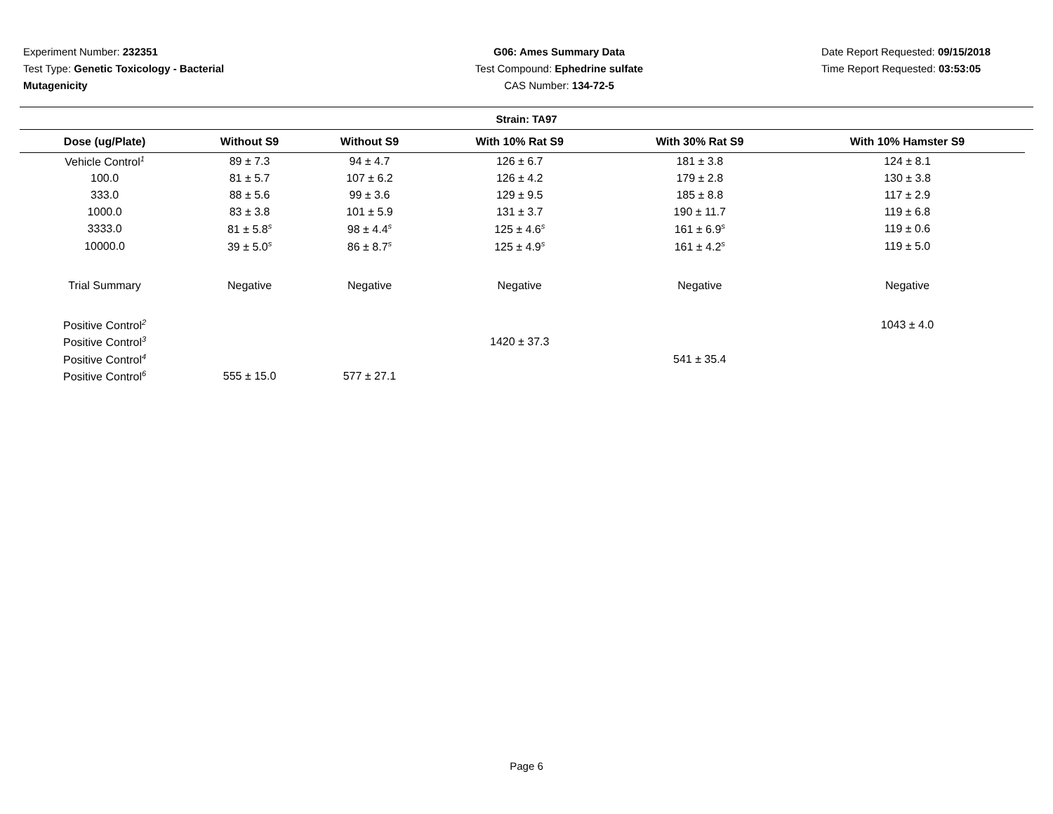Experiment Number: 232351
Test Type: Genetic Toxicology - Bacterial Mutagenicity
G06: Ames Summary Data
Test Compound: Ephedrine sulfate
CAS Number: 134-72-5
Date Report Requested: 09/15/2018
Time Report Requested: 03:53:05
Strain: TA97
| Dose (ug/Plate) | Without S9 | Without S9 | With 10% Rat S9 | With 30% Rat S9 | With 10% Hamster S9 |
| --- | --- | --- | --- | --- | --- |
| Vehicle Control<sup>1</sup> | 89 ± 7.3 | 94 ± 4.7 | 126 ± 6.7 | 181 ± 3.8 | 124 ± 8.1 |
| 100.0 | 81 ± 5.7 | 107 ± 6.2 | 126 ± 4.2 | 179 ± 2.8 | 130 ± 3.8 |
| 333.0 | 88 ± 5.6 | 99 ± 3.6 | 129 ± 9.5 | 185 ± 8.8 | 117 ± 2.9 |
| 1000.0 | 83 ± 3.8 | 101 ± 5.9 | 131 ± 3.7 | 190 ± 11.7 | 119 ± 6.8 |
| 3333.0 | 81 ± 5.8<sup>s</sup> | 98 ± 4.4<sup>s</sup> | 125 ± 4.6<sup>s</sup> | 161 ± 6.9<sup>s</sup> | 119 ± 0.6 |
| 10000.0 | 39 ± 5.0<sup>s</sup> | 86 ± 8.7<sup>s</sup> | 125 ± 4.9<sup>s</sup> | 161 ± 4.2<sup>s</sup> | 119 ± 5.0 |
| Trial Summary | Negative | Negative | Negative | Negative | Negative |
| Positive Control<sup>2</sup> | | | | | 1043 ± 4.0 |
| Positive Control<sup>3</sup> | | | 1420 ± 37.3 | | |
| Positive Control<sup>4</sup> | | | | 541 ± 35.4 | |
| Positive Control<sup>6</sup> | 555 ± 15.0 | 577 ± 27.1 | | | |
Page 6